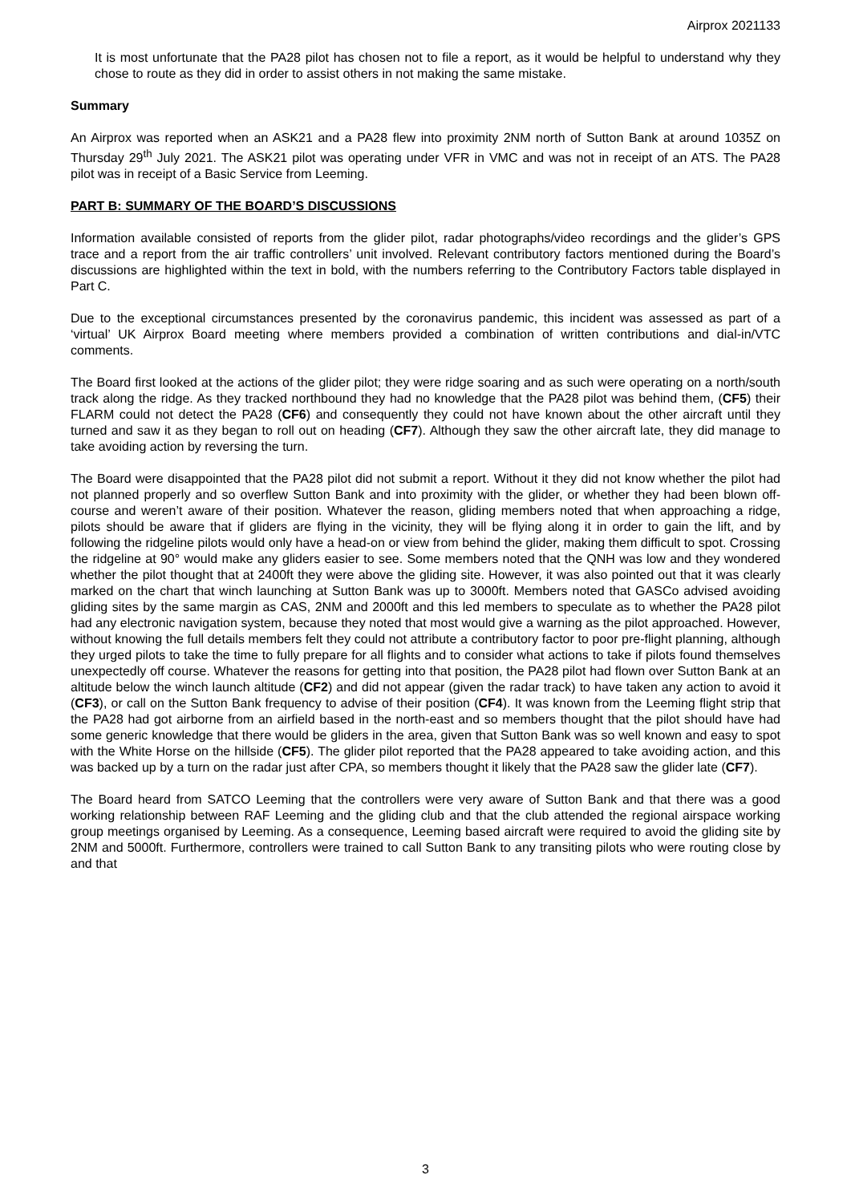Airprox 2021133
It is most unfortunate that the PA28 pilot has chosen not to file a report, as it would be helpful to understand why they chose to route as they did in order to assist others in not making the same mistake.
Summary
An Airprox was reported when an ASK21 and a PA28 flew into proximity 2NM north of Sutton Bank at around 1035Z on Thursday 29<sup>th</sup> July 2021. The ASK21 pilot was operating under VFR in VMC and was not in receipt of an ATS. The PA28 pilot was in receipt of a Basic Service from Leeming.
PART B: SUMMARY OF THE BOARD’S DISCUSSIONS
Information available consisted of reports from the glider pilot, radar photographs/video recordings and the glider’s GPS trace and a report from the air traffic controllers’ unit involved. Relevant contributory factors mentioned during the Board’s discussions are highlighted within the text in bold, with the numbers referring to the Contributory Factors table displayed in Part C.
Due to the exceptional circumstances presented by the coronavirus pandemic, this incident was assessed as part of a ‘virtual’ UK Airprox Board meeting where members provided a combination of written contributions and dial-in/VTC comments.
The Board first looked at the actions of the glider pilot; they were ridge soaring and as such were operating on a north/south track along the ridge. As they tracked northbound they had no knowledge that the PA28 pilot was behind them, (CF5) their FLARM could not detect the PA28 (CF6) and consequently they could not have known about the other aircraft until they turned and saw it as they began to roll out on heading (CF7). Although they saw the other aircraft late, they did manage to take avoiding action by reversing the turn.
The Board were disappointed that the PA28 pilot did not submit a report. Without it they did not know whether the pilot had not planned properly and so overflew Sutton Bank and into proximity with the glider, or whether they had been blown off-course and weren’t aware of their position. Whatever the reason, gliding members noted that when approaching a ridge, pilots should be aware that if gliders are flying in the vicinity, they will be flying along it in order to gain the lift, and by following the ridgeline pilots would only have a head-on or view from behind the glider, making them difficult to spot. Crossing the ridgeline at 90° would make any gliders easier to see. Some members noted that the QNH was low and they wondered whether the pilot thought that at 2400ft they were above the gliding site. However, it was also pointed out that it was clearly marked on the chart that winch launching at Sutton Bank was up to 3000ft. Members noted that GASCo advised avoiding gliding sites by the same margin as CAS, 2NM and 2000ft and this led members to speculate as to whether the PA28 pilot had any electronic navigation system, because they noted that most would give a warning as the pilot approached. However, without knowing the full details members felt they could not attribute a contributory factor to poor pre-flight planning, although they urged pilots to take the time to fully prepare for all flights and to consider what actions to take if pilots found themselves unexpectedly off course. Whatever the reasons for getting into that position, the PA28 pilot had flown over Sutton Bank at an altitude below the winch launch altitude (CF2) and did not appear (given the radar track) to have taken any action to avoid it (CF3), or call on the Sutton Bank frequency to advise of their position (CF4). It was known from the Leeming flight strip that the PA28 had got airborne from an airfield based in the north-east and so members thought that the pilot should have had some generic knowledge that there would be gliders in the area, given that Sutton Bank was so well known and easy to spot with the White Horse on the hillside (CF5). The glider pilot reported that the PA28 appeared to take avoiding action, and this was backed up by a turn on the radar just after CPA, so members thought it likely that the PA28 saw the glider late (CF7).
The Board heard from SATCO Leeming that the controllers were very aware of Sutton Bank and that there was a good working relationship between RAF Leeming and the gliding club and that the club attended the regional airspace working group meetings organised by Leeming. As a consequence, Leeming based aircraft were required to avoid the gliding site by 2NM and 5000ft. Furthermore, controllers were trained to call Sutton Bank to any transiting pilots who were routing close by and that
3